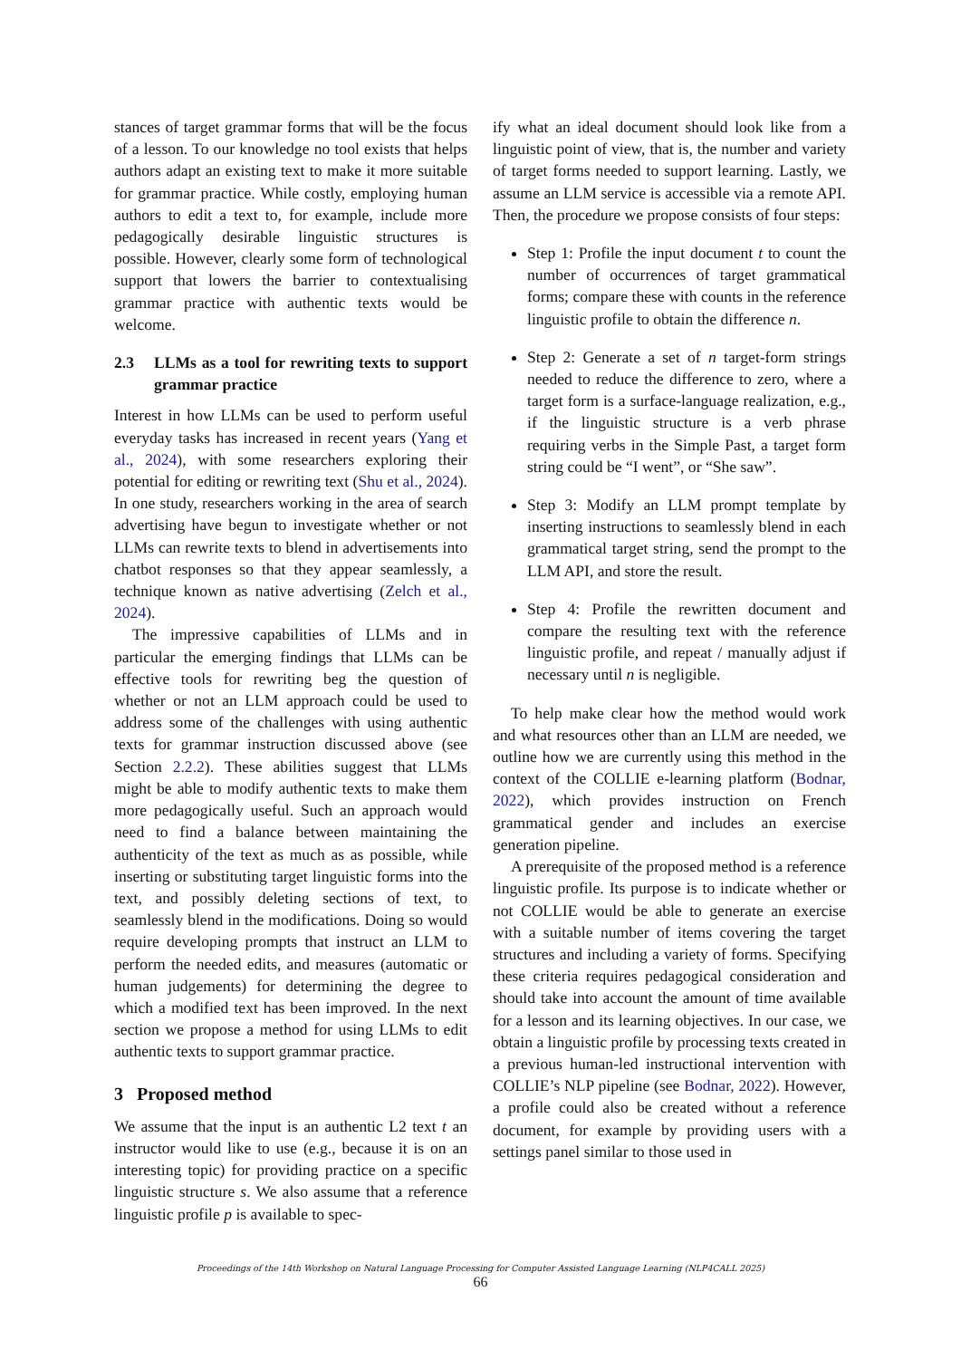stances of target grammar forms that will be the focus of a lesson. To our knowledge no tool exists that helps authors adapt an existing text to make it more suitable for grammar practice. While costly, employing human authors to edit a text to, for example, include more pedagogically desirable linguistic structures is possible. However, clearly some form of technological support that lowers the barrier to contextualising grammar practice with authentic texts would be welcome.
2.3 LLMs as a tool for rewriting texts to support grammar practice
Interest in how LLMs can be used to perform useful everyday tasks has increased in recent years (Yang et al., 2024), with some researchers exploring their potential for editing or rewriting text (Shu et al., 2024). In one study, researchers working in the area of search advertising have begun to investigate whether or not LLMs can rewrite texts to blend in advertisements into chatbot responses so that they appear seamlessly, a technique known as native advertising (Zelch et al., 2024).
The impressive capabilities of LLMs and in particular the emerging findings that LLMs can be effective tools for rewriting beg the question of whether or not an LLM approach could be used to address some of the challenges with using authentic texts for grammar instruction discussed above (see Section 2.2.2). These abilities suggest that LLMs might be able to modify authentic texts to make them more pedagogically useful. Such an approach would need to find a balance between maintaining the authenticity of the text as much as as possible, while inserting or substituting target linguistic forms into the text, and possibly deleting sections of text, to seamlessly blend in the modifications. Doing so would require developing prompts that instruct an LLM to perform the needed edits, and measures (automatic or human judgements) for determining the degree to which a modified text has been improved. In the next section we propose a method for using LLMs to edit authentic texts to support grammar practice.
3 Proposed method
We assume that the input is an authentic L2 text t an instructor would like to use (e.g., because it is on an interesting topic) for providing practice on a specific linguistic structure s. We also assume that a reference linguistic profile p is available to spec-
ify what an ideal document should look like from a linguistic point of view, that is, the number and variety of target forms needed to support learning. Lastly, we assume an LLM service is accessible via a remote API. Then, the procedure we propose consists of four steps:
Step 1: Profile the input document t to count the number of occurrences of target grammatical forms; compare these with counts in the reference linguistic profile to obtain the difference n.
Step 2: Generate a set of n target-form strings needed to reduce the difference to zero, where a target form is a surface-language realization, e.g., if the linguistic structure is a verb phrase requiring verbs in the Simple Past, a target form string could be “I went”, or “She saw”.
Step 3: Modify an LLM prompt template by inserting instructions to seamlessly blend in each grammatical target string, send the prompt to the LLM API, and store the result.
Step 4: Profile the rewritten document and compare the resulting text with the reference linguistic profile, and repeat / manually adjust if necessary until n is negligible.
To help make clear how the method would work and what resources other than an LLM are needed, we outline how we are currently using this method in the context of the COLLIE e-learning platform (Bodnar, 2022), which provides instruction on French grammatical gender and includes an exercise generation pipeline.
A prerequisite of the proposed method is a reference linguistic profile. Its purpose is to indicate whether or not COLLIE would be able to generate an exercise with a suitable number of items covering the target structures and including a variety of forms. Specifying these criteria requires pedagogical consideration and should take into account the amount of time available for a lesson and its learning objectives. In our case, we obtain a linguistic profile by processing texts created in a previous human-led instructional intervention with COLLIE’s NLP pipeline (see Bodnar, 2022). However, a profile could also be created without a reference document, for example by providing users with a settings panel similar to those used in
Proceedings of the 14th Workshop on Natural Language Processing for Computer Assisted Language Learning (NLP4CALL 2025)
66